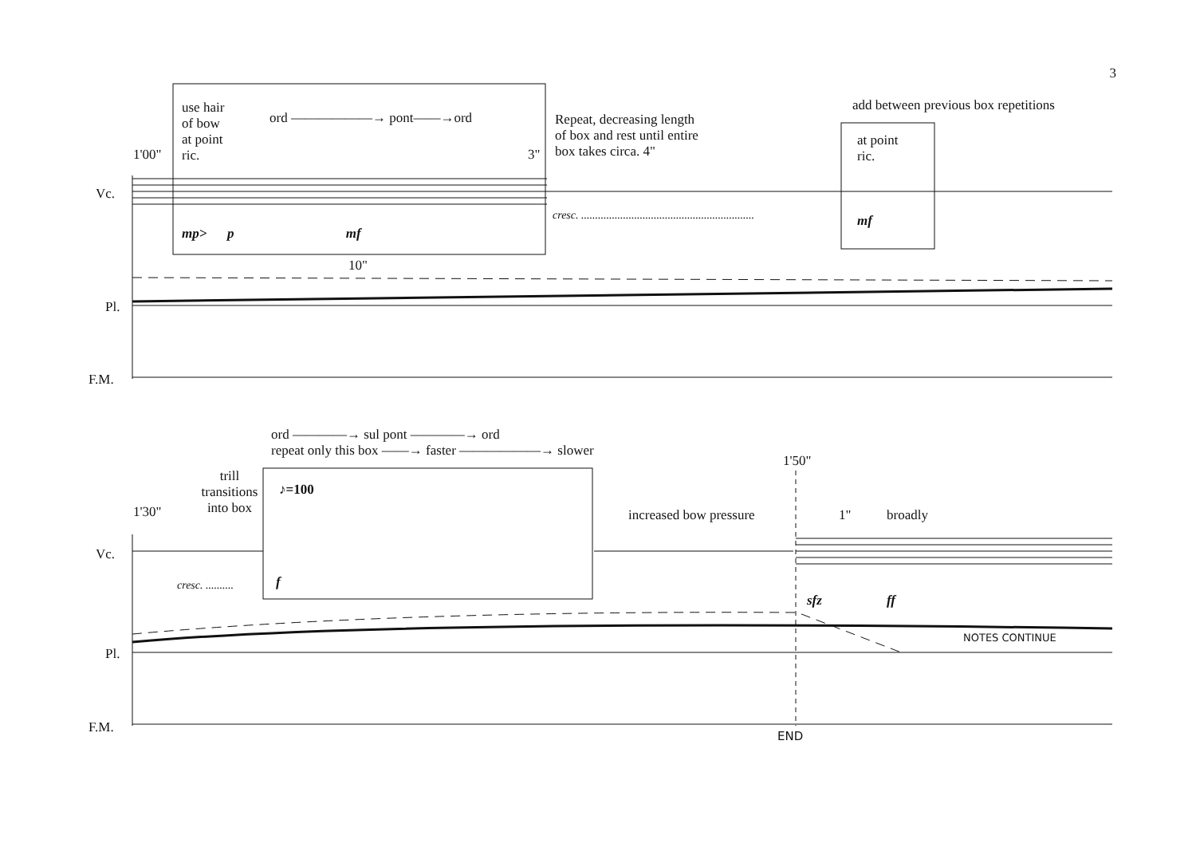3
use hair
of bow
at point
ric.
ord ——————→ pont——→ord
Repeat, decreasing length
of box and rest until entire
box takes circa. 4"
add between previous box repetitions
at point
ric.
1'00"
3"
Vc.
cresc. ..............................................................
mp> p mf
mf
10"
Pl.
F.M.
ord ————→ sul pont ————→ ord
repeat only this box ——→ faster ——————→ slower
trill
transitions
into box
1'50"
1'30"
♪=100
increased bow pressure
1" broadly
Vc.
cresc. ..........
f
sfz ff
NOTES CONTINUE
Pl.
F.M. END